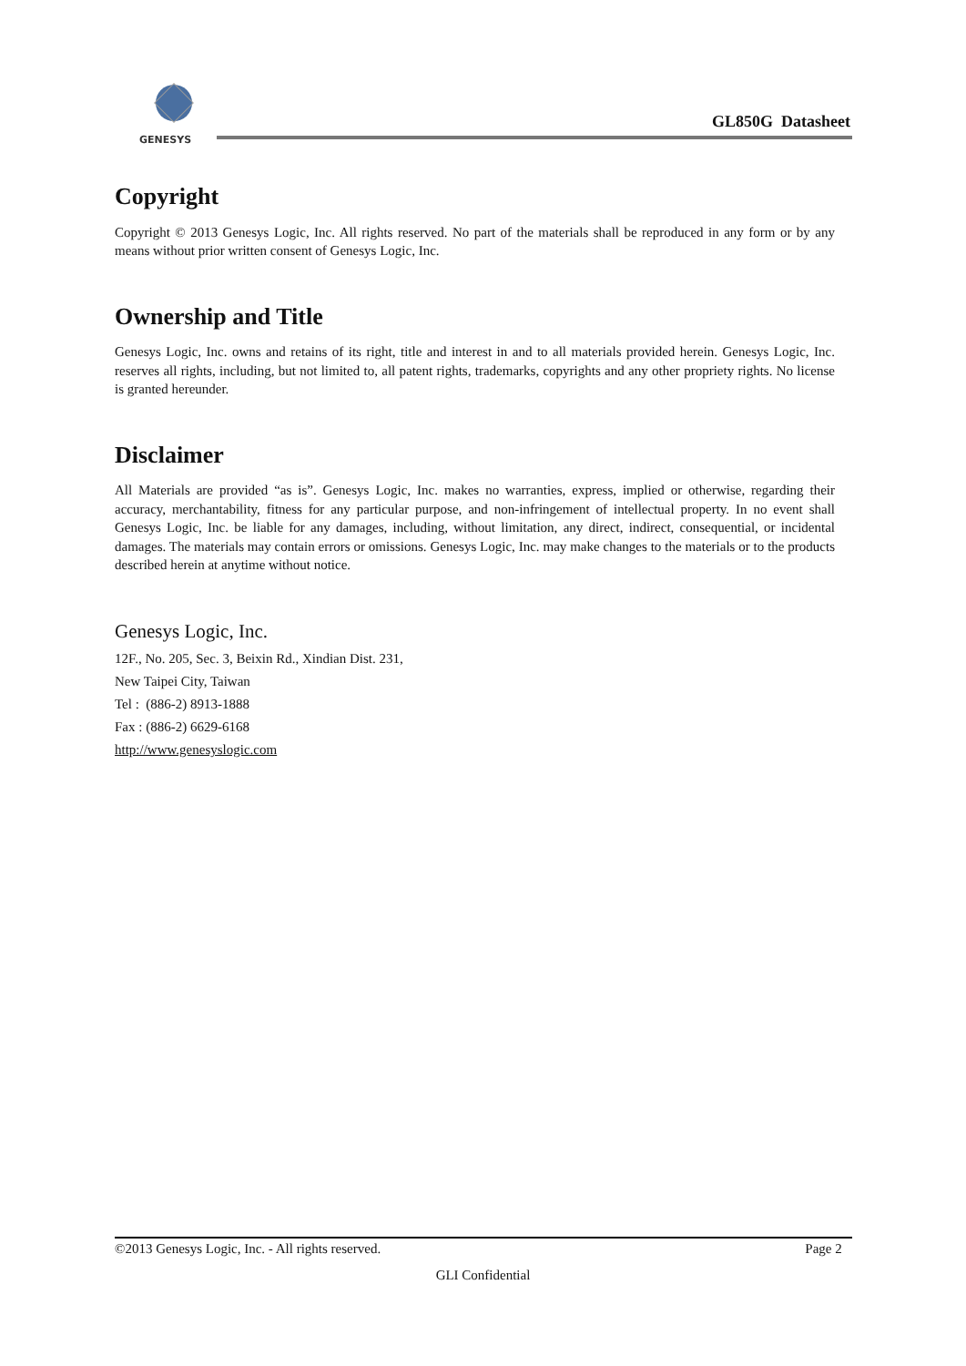GENESYS
GL850G Datasheet
Copyright
Copyright © 2013 Genesys Logic, Inc. All rights reserved. No part of the materials shall be reproduced in any form or by any means without prior written consent of Genesys Logic, Inc.
Ownership and Title
Genesys Logic, Inc. owns and retains of its right, title and interest in and to all materials provided herein. Genesys Logic, Inc. reserves all rights, including, but not limited to, all patent rights, trademarks, copyrights and any other propriety rights. No license is granted hereunder.
Disclaimer
All Materials are provided “as is”. Genesys Logic, Inc. makes no warranties, express, implied or otherwise, regarding their accuracy, merchantability, fitness for any particular purpose, and non-infringement of intellectual property. In no event shall Genesys Logic, Inc. be liable for any damages, including, without limitation, any direct, indirect, consequential, or incidental damages. The materials may contain errors or omissions. Genesys Logic, Inc. may make changes to the materials or to the products described herein at anytime without notice.
Genesys Logic, Inc.
12F., No. 205, Sec. 3, Beixin Rd., Xindian Dist. 231,
New Taipei City, Taiwan
Tel : (886-2) 8913-1888
Fax : (886-2) 6629-6168
http://www.genesyslogic.com
©2013 Genesys Logic, Inc. - All rights reserved. Page 2
GLI Confidential